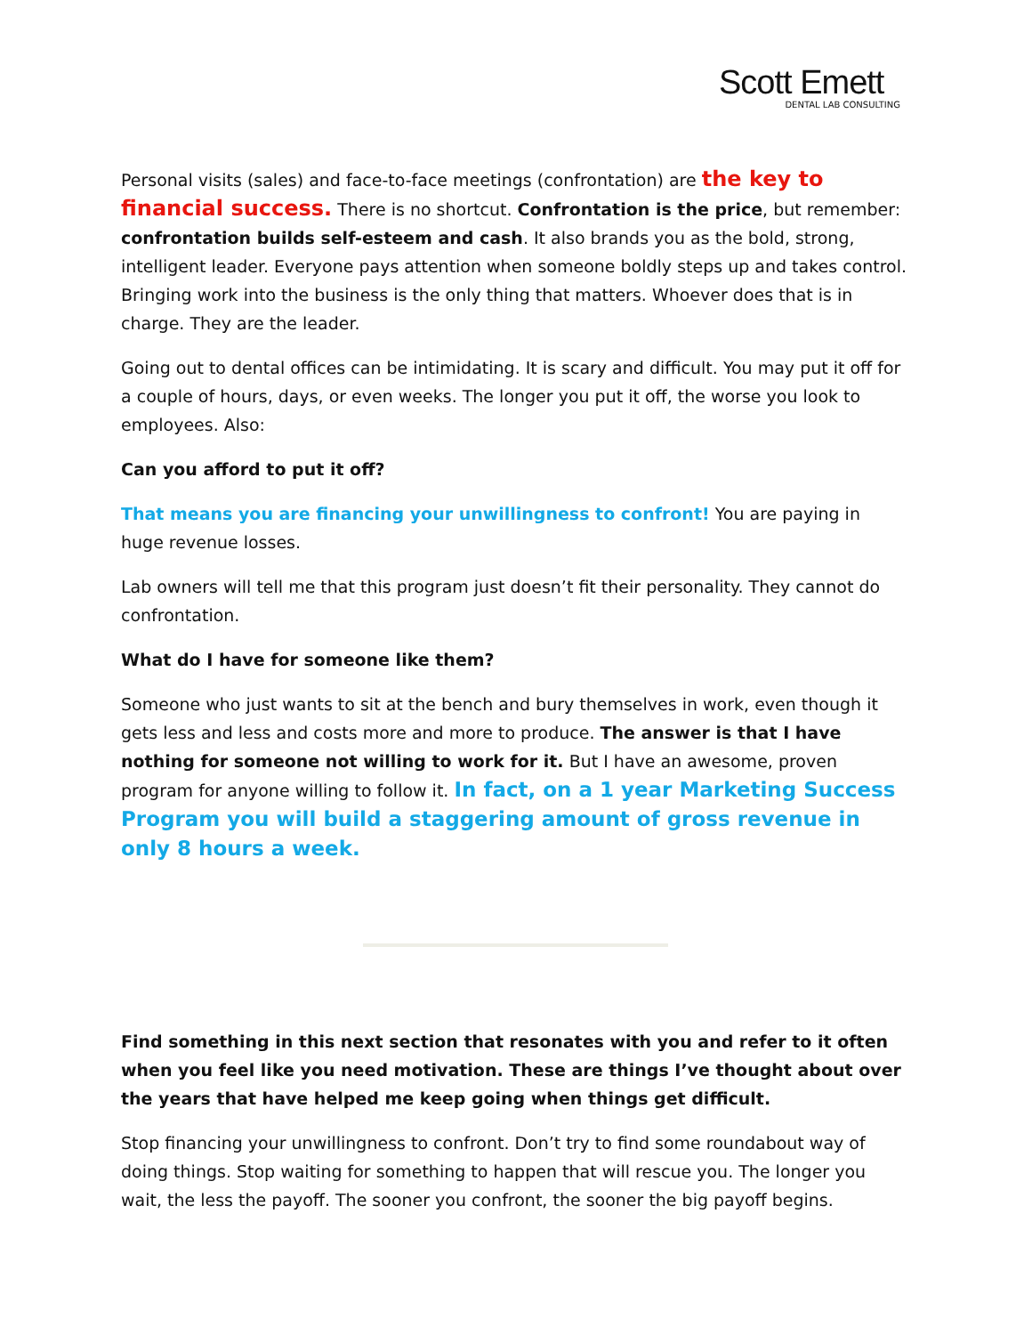Scott Emett
DENTAL LAB CONSULTING
Personal visits (sales) and face-to-face meetings (confrontation) are the key to financial success. There is no shortcut. Confrontation is the price, but remember: confrontation builds self-esteem and cash. It also brands you as the bold, strong, intelligent leader. Everyone pays attention when someone boldly steps up and takes control. Bringing work into the business is the only thing that matters. Whoever does that is in charge. They are the leader.
Going out to dental offices can be intimidating. It is scary and difficult. You may put it off for a couple of hours, days, or even weeks. The longer you put it off, the worse you look to employees. Also:
Can you afford to put it off?
That means you are financing your unwillingness to confront! You are paying in huge revenue losses.
Lab owners will tell me that this program just doesn’t fit their personality. They cannot do confrontation.
What do I have for someone like them?
Someone who just wants to sit at the bench and bury themselves in work, even though it gets less and less and costs more and more to produce. The answer is that I have nothing for someone not willing to work for it. But I have an awesome, proven program for anyone willing to follow it. In fact, on a 1 year Marketing Success Program you will build a staggering amount of gross revenue in only 8 hours a week.
Find something in this next section that resonates with you and refer to it often when you feel like you need motivation. These are things I’ve thought about over the years that have helped me keep going when things get difficult.
Stop financing your unwillingness to confront. Don’t try to find some roundabout way of doing things. Stop waiting for something to happen that will rescue you. The longer you wait, the less the payoff. The sooner you confront, the sooner the big payoff begins.